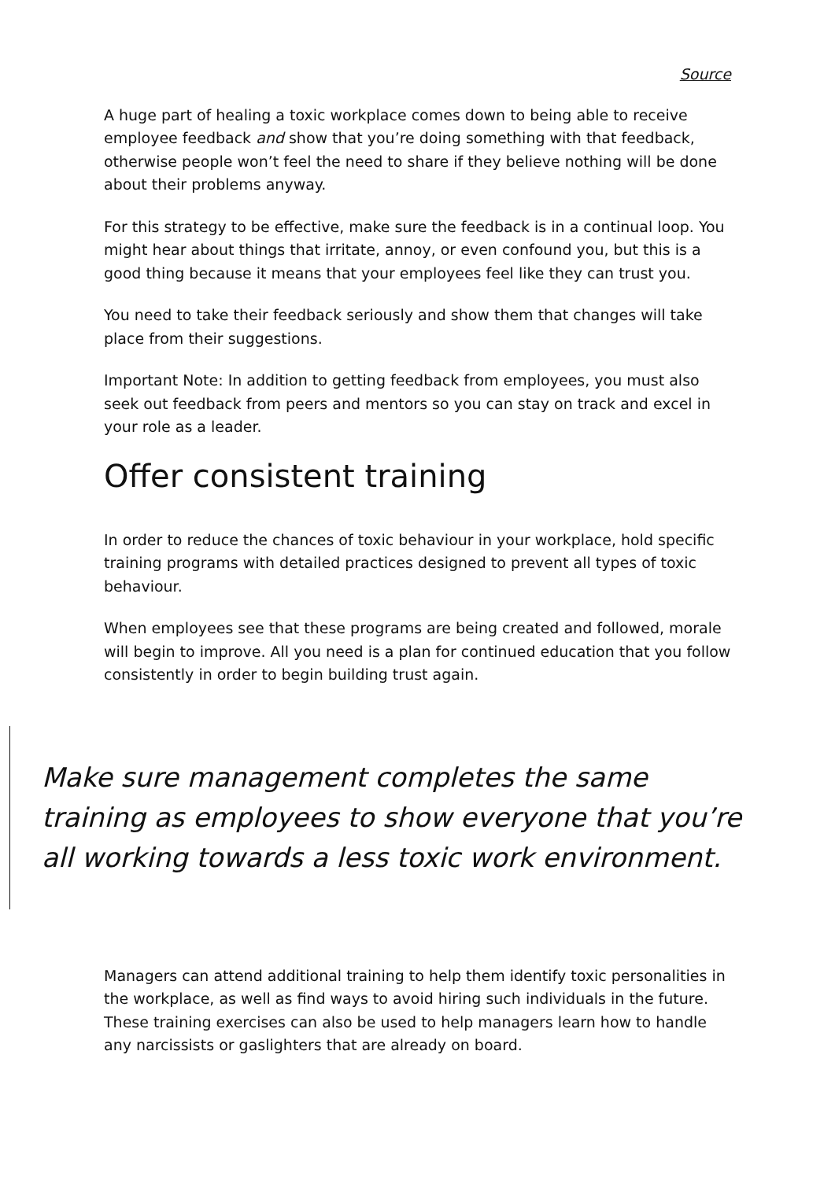Source
A huge part of healing a toxic workplace comes down to being able to receive employee feedback and show that you’re doing something with that feedback, otherwise people won’t feel the need to share if they believe nothing will be done about their problems anyway.
For this strategy to be effective, make sure the feedback is in a continual loop. You might hear about things that irritate, annoy, or even confound you, but this is a good thing because it means that your employees feel like they can trust you.
You need to take their feedback seriously and show them that changes will take place from their suggestions.
Important Note: In addition to getting feedback from employees, you must also seek out feedback from peers and mentors so you can stay on track and excel in your role as a leader.
Offer consistent training
In order to reduce the chances of toxic behaviour in your workplace, hold specific training programs with detailed practices designed to prevent all types of toxic behaviour.
When employees see that these programs are being created and followed, morale will begin to improve. All you need is a plan for continued education that you follow consistently in order to begin building trust again.
Make sure management completes the same training as employees to show everyone that you’re all working towards a less toxic work environment.
Managers can attend additional training to help them identify toxic personalities in the workplace, as well as find ways to avoid hiring such individuals in the future. These training exercises can also be used to help managers learn how to handle any narcissists or gaslighters that are already on board.